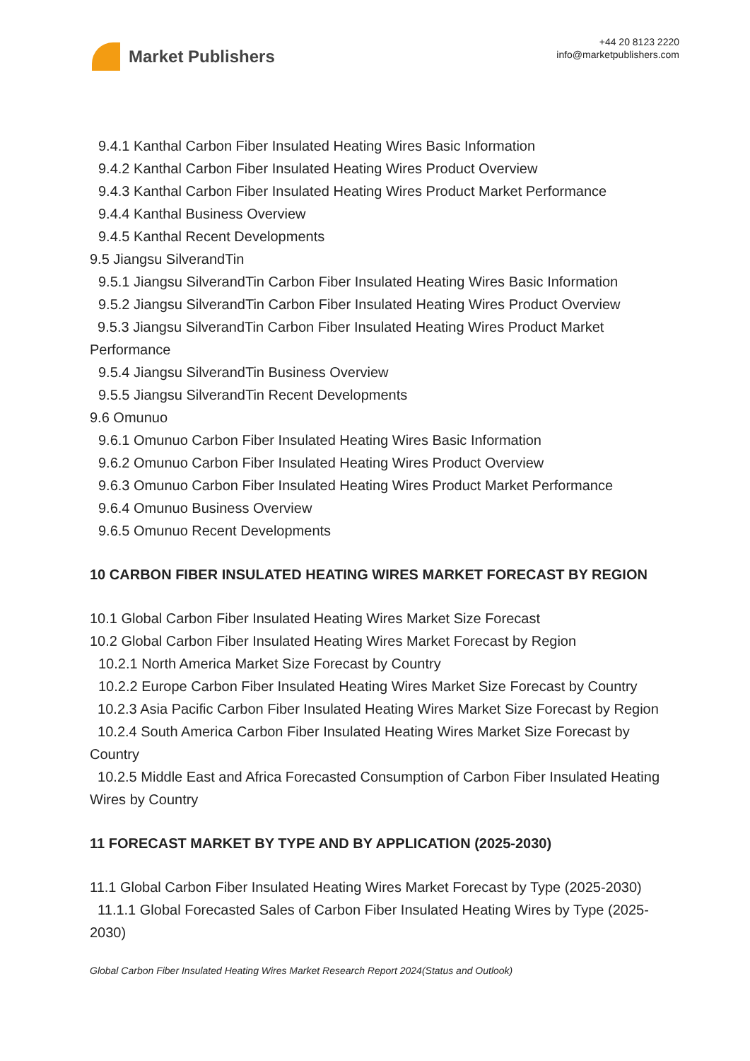Market Publishers
+44 20 8123 2220
info@marketpublishers.com
9.4.1 Kanthal Carbon Fiber Insulated Heating Wires Basic Information
9.4.2 Kanthal Carbon Fiber Insulated Heating Wires Product Overview
9.4.3 Kanthal Carbon Fiber Insulated Heating Wires Product Market Performance
9.4.4 Kanthal Business Overview
9.4.5 Kanthal Recent Developments
9.5 Jiangsu SilverandTin
9.5.1 Jiangsu SilverandTin Carbon Fiber Insulated Heating Wires Basic Information
9.5.2 Jiangsu SilverandTin Carbon Fiber Insulated Heating Wires Product Overview
9.5.3 Jiangsu SilverandTin Carbon Fiber Insulated Heating Wires Product Market Performance
9.5.4 Jiangsu SilverandTin Business Overview
9.5.5 Jiangsu SilverandTin Recent Developments
9.6 Omunuo
9.6.1 Omunuo Carbon Fiber Insulated Heating Wires Basic Information
9.6.2 Omunuo Carbon Fiber Insulated Heating Wires Product Overview
9.6.3 Omunuo Carbon Fiber Insulated Heating Wires Product Market Performance
9.6.4 Omunuo Business Overview
9.6.5 Omunuo Recent Developments
10 CARBON FIBER INSULATED HEATING WIRES MARKET FORECAST BY REGION
10.1 Global Carbon Fiber Insulated Heating Wires Market Size Forecast
10.2 Global Carbon Fiber Insulated Heating Wires Market Forecast by Region
10.2.1 North America Market Size Forecast by Country
10.2.2 Europe Carbon Fiber Insulated Heating Wires Market Size Forecast by Country
10.2.3 Asia Pacific Carbon Fiber Insulated Heating Wires Market Size Forecast by Region
10.2.4 South America Carbon Fiber Insulated Heating Wires Market Size Forecast by Country
10.2.5 Middle East and Africa Forecasted Consumption of Carbon Fiber Insulated Heating Wires by Country
11 FORECAST MARKET BY TYPE AND BY APPLICATION (2025-2030)
11.1 Global Carbon Fiber Insulated Heating Wires Market Forecast by Type (2025-2030)
11.1.1 Global Forecasted Sales of Carbon Fiber Insulated Heating Wires by Type (2025-2030)
Global Carbon Fiber Insulated Heating Wires Market Research Report 2024(Status and Outlook)